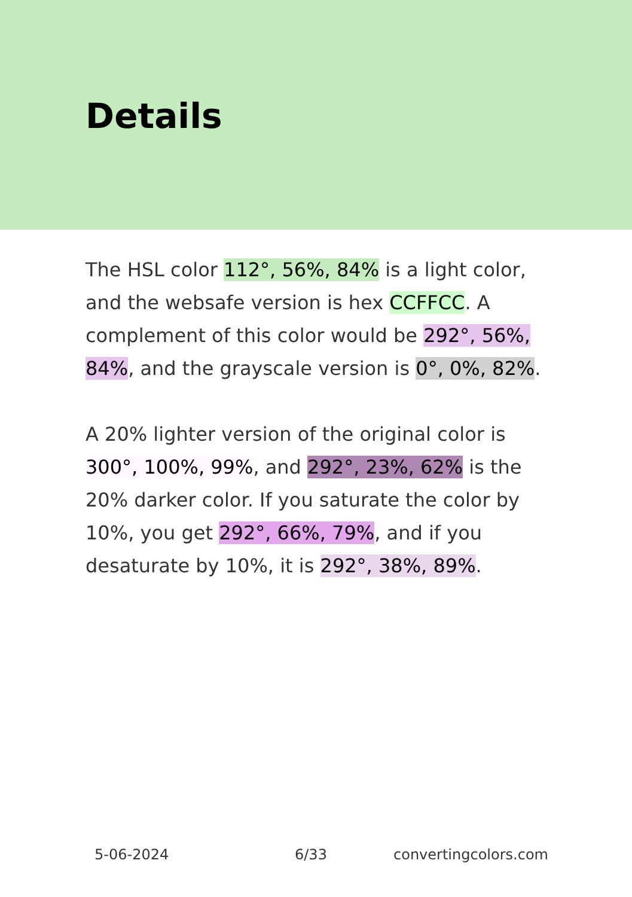Details
The HSL color 112°, 56%, 84% is a light color, and the websafe version is hex CCFFCC. A complement of this color would be 292°, 56%, 84%, and the grayscale version is 0°, 0%, 82%.
A 20% lighter version of the original color is 300°, 100%, 99%, and 292°, 23%, 62% is the 20% darker color. If you saturate the color by 10%, you get 292°, 66%, 79%, and if you desaturate by 10%, it is 292°, 38%, 89%.
5-06-2024 6/33 convertingcolors.com